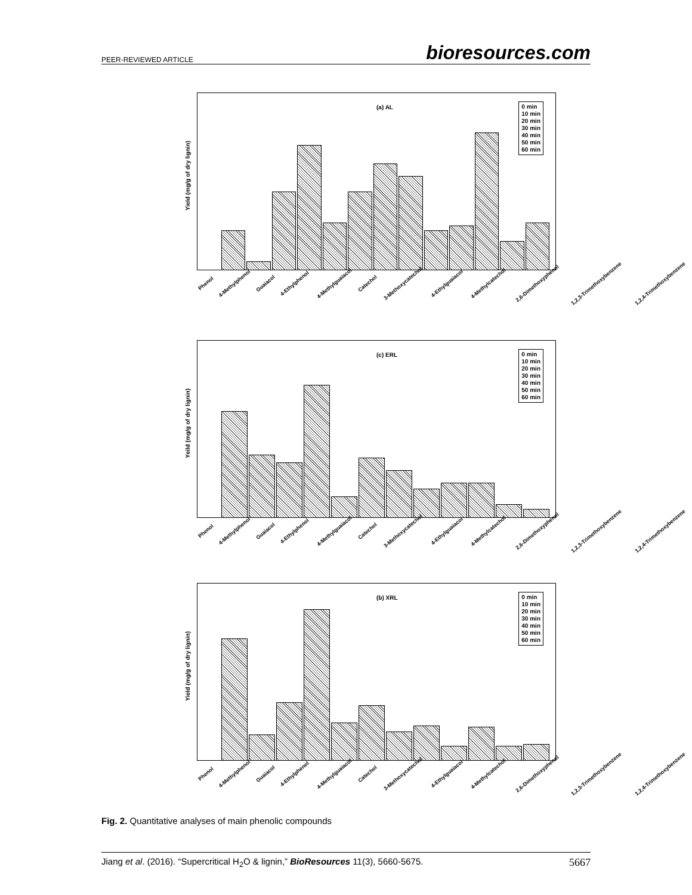PEER-REVIEWED ARTICLE bioresources.com
(a) AL
Yield (mg/g of dry lignin)
0 min
10 min
20 min
30 min
40 min
50 min
60 min
Phenol 4-Methylphenol Guaiacol 4-Ethylphenol 4-Methylguaiacol Catechol 3-Methoxycatechol 4-Ethylguaiacol 4-Methylcatechol 2,6-Dimethoxyphenol 1,2,3-Trimethoxybenzene 1,2,4-Trimethoxybenzene
(c) ERL
Yeild (mg/g of dry lignin)
0 min
10 min
20 min
30 min
40 min
50 min
60 min
Phenol 4-Methylphenol Guaiacol 4-Ethylphenol 4-Methylguaiacol Catechol 3-Methoxycatechol 4-Ethylguaiacol 4-Methylcatechol 2,6-Dimethoxyphenol 1,2,3-Trimethoxybenzene 1,2,4-Trimethoxybenzene
(b) XRL
Yield (mg/g of dry lignin)
0 min
10 min
20 min
30 min
40 min
50 min
60 min
Phenol 4-Methylphenol Guaiacol 4-Ethylphenol 4-Methylguaiacol Catechol 3-Methoxycatechol 4-Ethylguaiacol 4-Methylcatechol 2,6-Dimethoxyphenol 1,2,3-Trimethoxybenzene 1,2,4-Trimethoxybenzene
Fig. 2. Quantitative analyses of main phenolic compounds
Jiang et al. (2016). “Supercritical H<sub>2</sub>O & lignin,” BioResources 11(3), 5660-5675. 5667